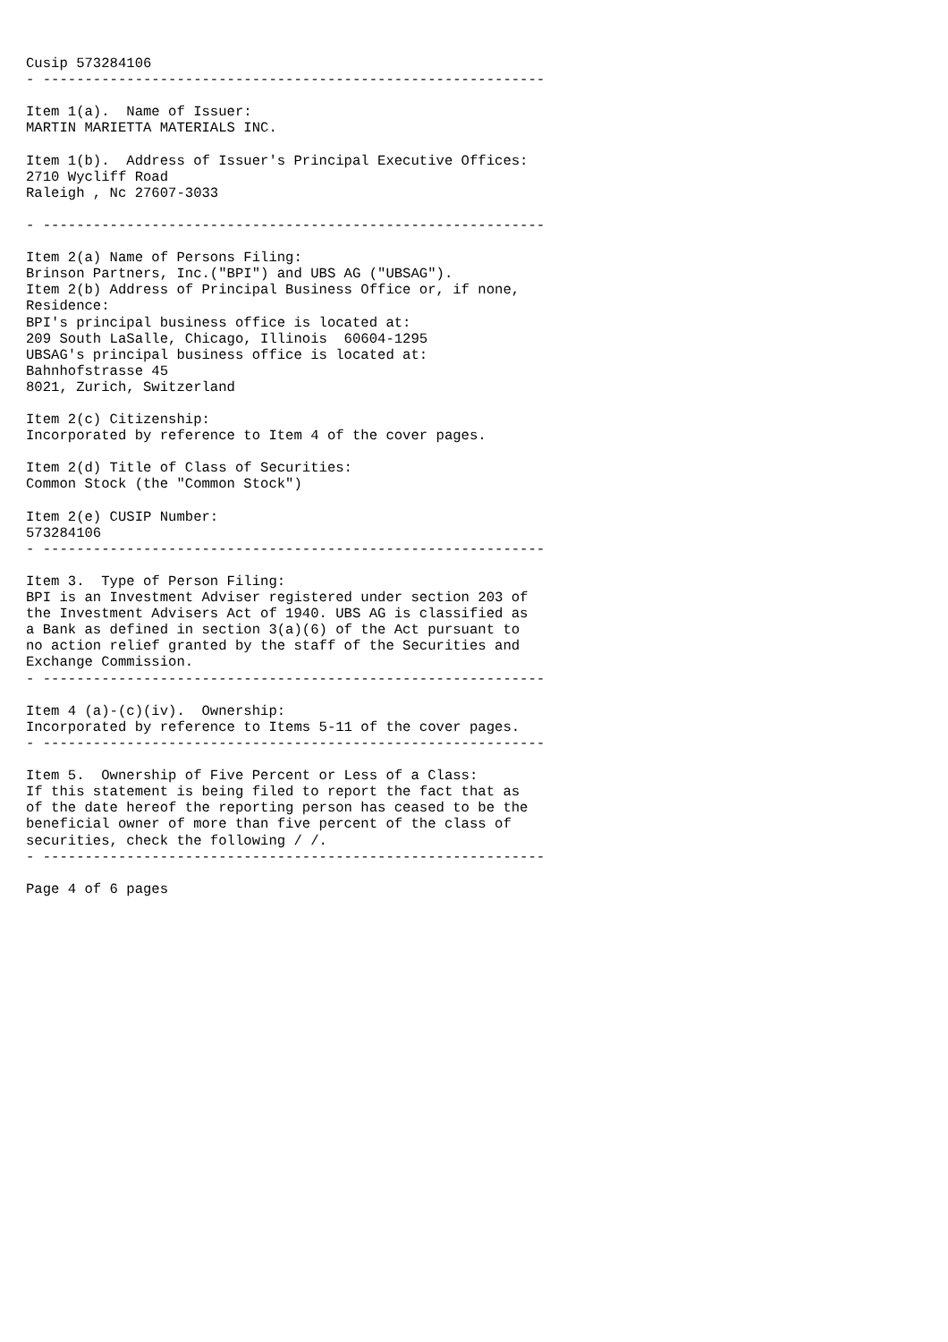Cusip 573284106
- ------------------------------------------------------------

Item 1(a).  Name of Issuer:
MARTIN MARIETTA MATERIALS INC.

Item 1(b).  Address of Issuer's Principal Executive Offices:
2710 Wycliff Road
Raleigh , Nc 27607-3033

- ------------------------------------------------------------

Item 2(a) Name of Persons Filing:
Brinson Partners, Inc.("BPI") and UBS AG ("UBSAG").
Item 2(b) Address of Principal Business Office or, if none,
Residence:
BPI's principal business office is located at:
209 South LaSalle, Chicago, Illinois  60604-1295
UBSAG's principal business office is located at:
Bahnhofstrasse 45
8021, Zurich, Switzerland

Item 2(c) Citizenship:
Incorporated by reference to Item 4 of the cover pages.

Item 2(d) Title of Class of Securities:
Common Stock (the "Common Stock")

Item 2(e) CUSIP Number:
573284106
- ------------------------------------------------------------

Item 3.  Type of Person Filing:
BPI is an Investment Adviser registered under section 203 of
the Investment Advisers Act of 1940. UBS AG is classified as
a Bank as defined in section 3(a)(6) of the Act pursuant to
no action relief granted by the staff of the Securities and
Exchange Commission.
- ------------------------------------------------------------

Item 4 (a)-(c)(iv).  Ownership:
Incorporated by reference to Items 5-11 of the cover pages.
- ------------------------------------------------------------

Item 5.  Ownership of Five Percent or Less of a Class:
If this statement is being filed to report the fact that as
of the date hereof the reporting person has ceased to be the
beneficial owner of more than five percent of the class of
securities, check the following / /.
- ------------------------------------------------------------

Page 4 of 6 pages